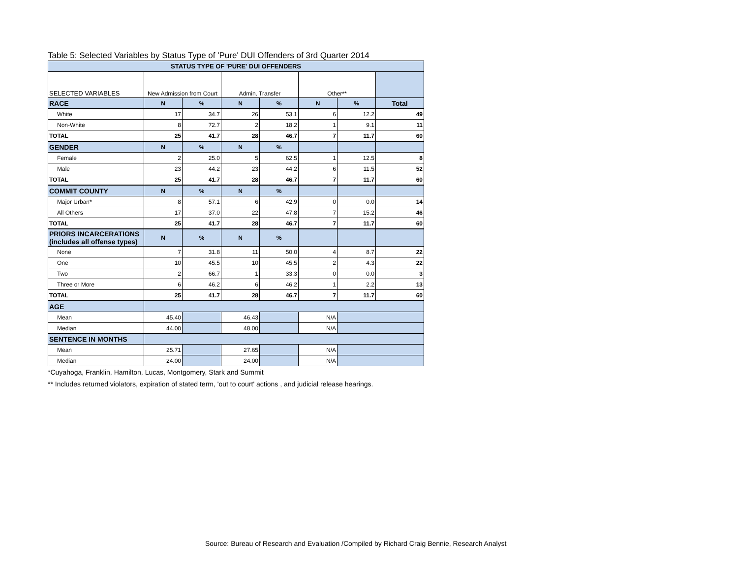Table 5: Selected Variables by Status Type of 'Pure' DUI Offenders of 3rd Quarter 2014
| STATUS TYPE OF 'PURE' DUI OFFENDERS | | | | | | | |
| --- | --- | --- | --- | --- | --- | --- | --- |
| SELECTED VARIABLES | New Admission from Court | | Admin. Transfer | | Other** | | |
| RACE | N | % | N | % | N | % | Total |
| White | 17 | 34.7 | 26 | 53.1 | 6 | 12.2 | 49 |
| Non-White | 8 | 72.7 | 2 | 18.2 | 1 | 9.1 | 11 |
| TOTAL | 25 | 41.7 | 28 | 46.7 | 7 | 11.7 | 60 |
| GENDER | N | % | N | % | | | |
| Female | 2 | 25.0 | 5 | 62.5 | 1 | 12.5 | 8 |
| Male | 23 | 44.2 | 23 | 44.2 | 6 | 11.5 | 52 |
| TOTAL | 25 | 41.7 | 28 | 46.7 | 7 | 11.7 | 60 |
| COMMIT COUNTY | N | % | N | % | | | |
| Major Urban* | 8 | 57.1 | 6 | 42.9 | 0 | 0.0 | 14 |
| All Others | 17 | 37.0 | 22 | 47.8 | 7 | 15.2 | 46 |
| TOTAL | 25 | 41.7 | 28 | 46.7 | 7 | 11.7 | 60 |
| PRIORS INCARCERATIONS (includes all offense types) | N | % | N | % | | | |
| None | 7 | 31.8 | 11 | 50.0 | 4 | 8.7 | 22 |
| One | 10 | 45.5 | 10 | 45.5 | 2 | 4.3 | 22 |
| Two | 2 | 66.7 | 1 | 33.3 | 0 | 0.0 | 3 |
| Three or More | 6 | 46.2 | 6 | 46.2 | 1 | 2.2 | 13 |
| TOTAL | 25 | 41.7 | 28 | 46.7 | 7 | 11.7 | 60 |
| AGE | | | | | | | |
| Mean | 45.40 | | 46.43 | | N/A | | |
| Median | 44.00 | | 48.00 | | N/A | | |
| SENTENCE IN MONTHS | | | | | | | |
| Mean | 25.71 | | 27.65 | | N/A | | |
| Median | 24.00 | | 24.00 | | N/A | | |
*Cuyahoga, Franklin, Hamilton, Lucas, Montgomery, Stark and Summit
** Includes returned violators, expiration of stated term, 'out to court' actions , and judicial release hearings.
Source: Bureau of Research and Evaluation /Compiled by Richard Craig Bennie, Research Analyst